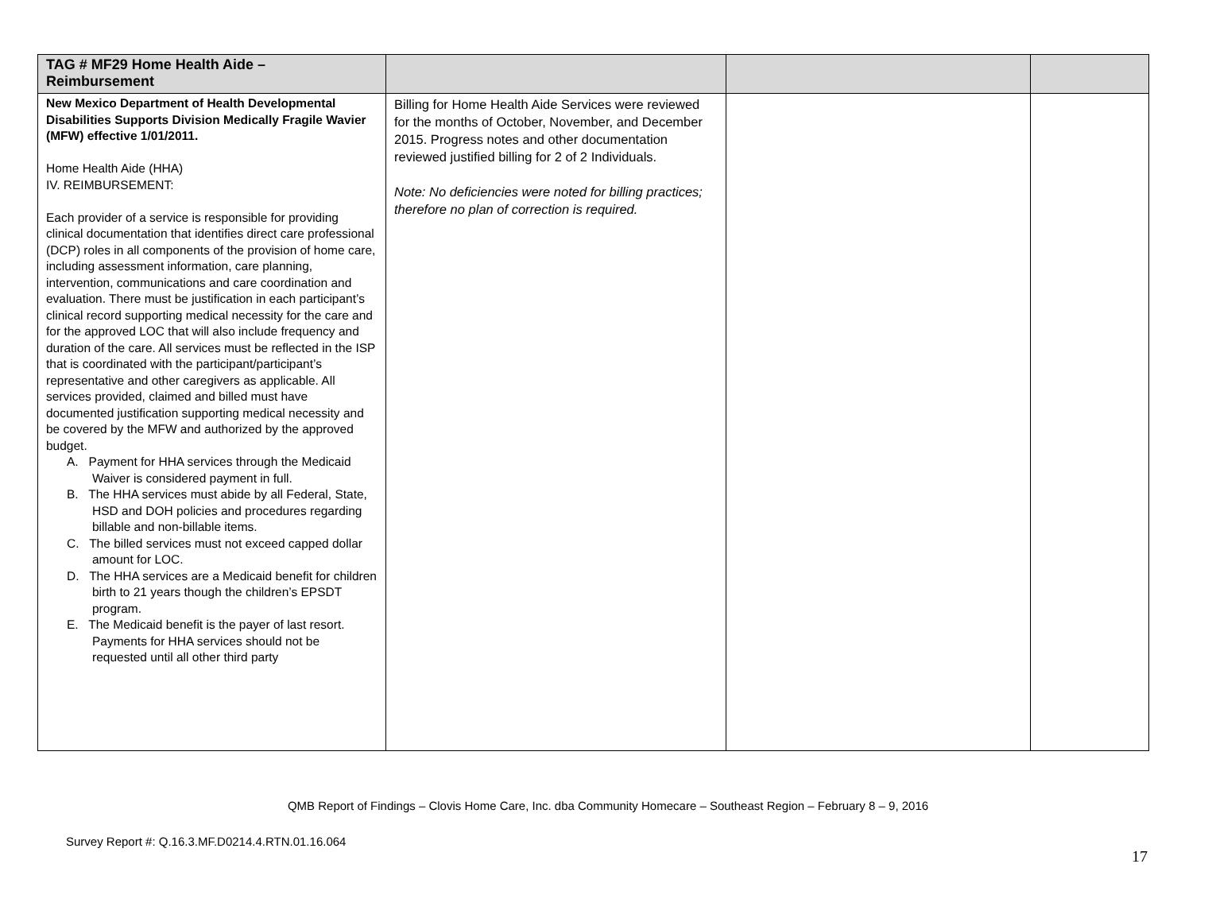| TAG # MF29 Home Health Aide – Reimbursement | | | |
| --- | --- | --- | --- |
| New Mexico Department of Health Developmental Disabilities Supports Division Medically Fragile Wavier (MFW) effective 1/01/2011. Home Health Aide (HHA) IV. REIMBURSEMENT: Each provider of a service is responsible for providing clinical documentation that identifies direct care professional (DCP) roles in all components of the provision of home care, including assessment information, care planning, intervention, communications and care coordination and evaluation. There must be justification in each participant’s clinical record supporting medical necessity for the care and for the approved LOC that will also include frequency and duration of the care. All services must be reflected in the ISP that is coordinated with the participant/participant’s representative and other caregivers as applicable. All services provided, claimed and billed must have documented justification supporting medical necessity and be covered by the MFW and authorized by the approved budget. A. Payment for HHA services through the Medicaid Waiver is considered payment in full. B. The HHA services must abide by all Federal, State, HSD and DOH policies and procedures regarding billable and non-billable items. C. The billed services must not exceed capped dollar amount for LOC. D. The HHA services are a Medicaid benefit for children birth to 21 years though the children’s EPSDT program. E. The Medicaid benefit is the payer of last resort. Payments for HHA services should not be requested until all other third party | Billing for Home Health Aide Services were reviewed for the months of October, November, and December 2015. Progress notes and other documentation reviewed justified billing for 2 of 2 Individuals. Note: No deficiencies were noted for billing practices; therefore no plan of correction is required. | | |
QMB Report of Findings – Clovis Home Care, Inc. dba Community Homecare – Southeast Region – February 8 – 9, 2016
Survey Report #: Q.16.3.MF.D0214.4.RTN.01.16.064
17